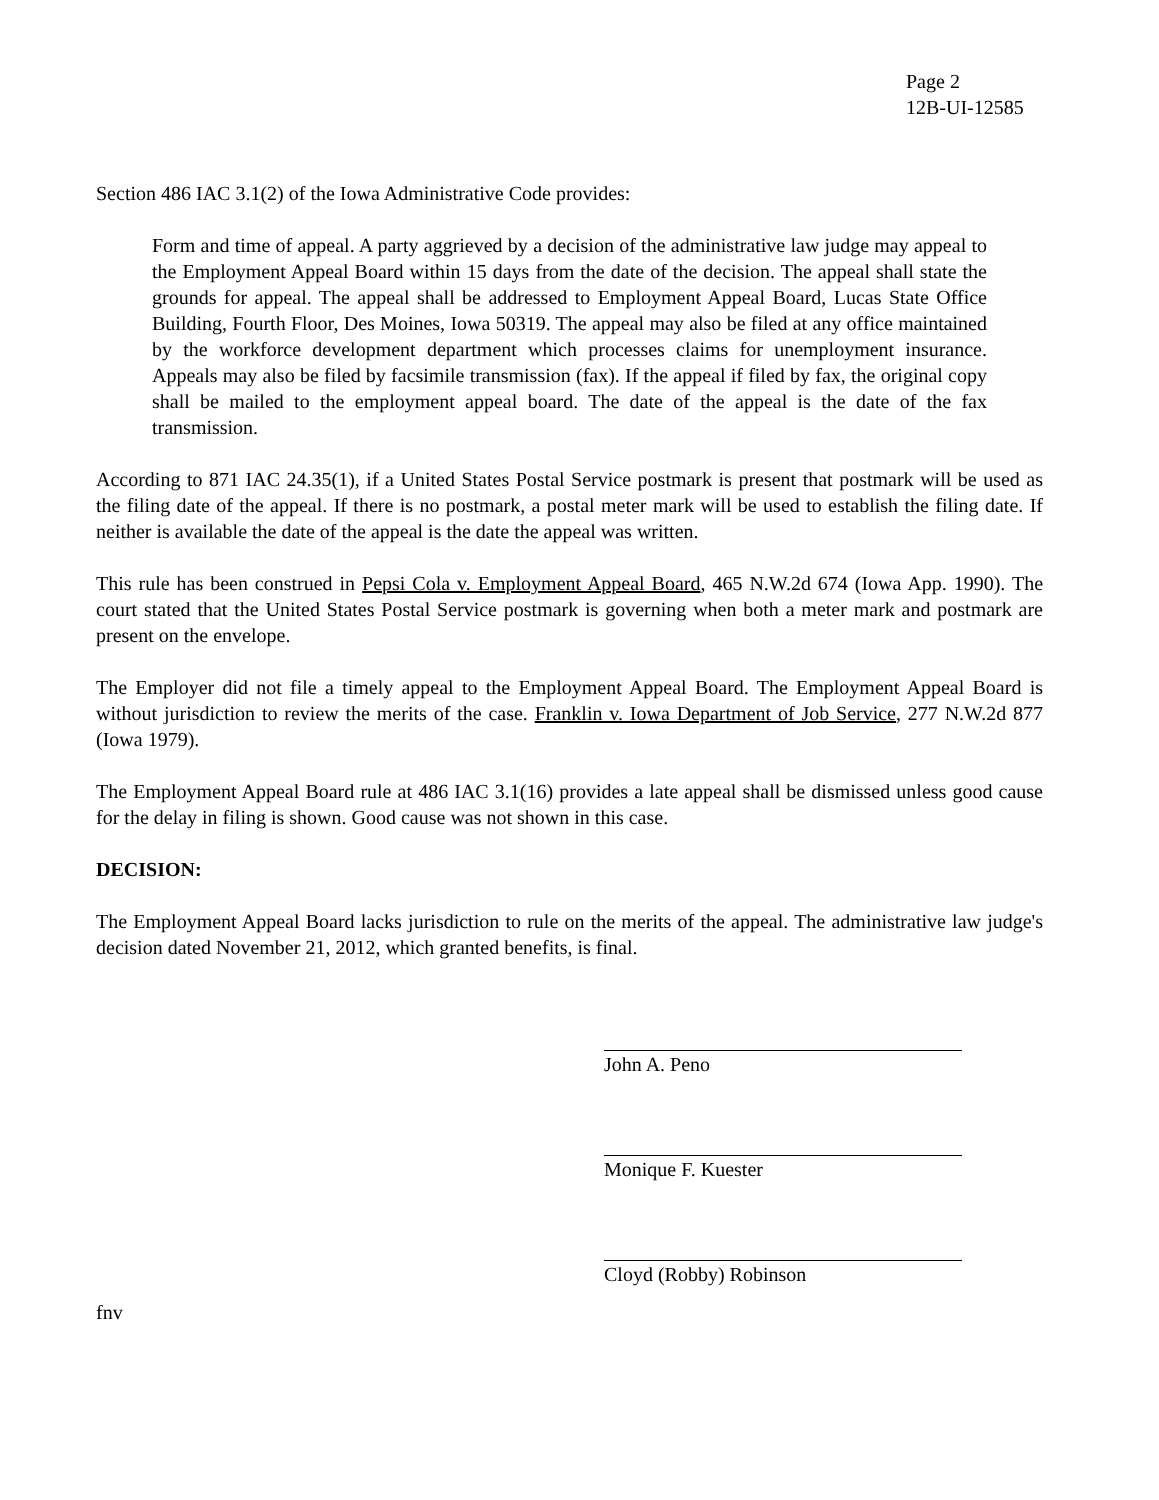Page 2
12B-UI-12585
Section 486 IAC 3.1(2) of the Iowa Administrative Code provides:
Form and time of appeal. A party aggrieved by a decision of the administrative law judge may appeal to the Employment Appeal Board within 15 days from the date of the decision. The appeal shall state the grounds for appeal. The appeal shall be addressed to Employment Appeal Board, Lucas State Office Building, Fourth Floor, Des Moines, Iowa 50319. The appeal may also be filed at any office maintained by the workforce development department which processes claims for unemployment insurance. Appeals may also be filed by facsimile transmission (fax). If the appeal if filed by fax, the original copy shall be mailed to the employment appeal board. The date of the appeal is the date of the fax transmission.
According to 871 IAC 24.35(1), if a United States Postal Service postmark is present that postmark will be used as the filing date of the appeal. If there is no postmark, a postal meter mark will be used to establish the filing date. If neither is available the date of the appeal is the date the appeal was written.
This rule has been construed in Pepsi Cola v. Employment Appeal Board, 465 N.W.2d 674 (Iowa App. 1990). The court stated that the United States Postal Service postmark is governing when both a meter mark and postmark are present on the envelope.
The Employer did not file a timely appeal to the Employment Appeal Board. The Employment Appeal Board is without jurisdiction to review the merits of the case. Franklin v. Iowa Department of Job Service, 277 N.W.2d 877 (Iowa 1979).
The Employment Appeal Board rule at 486 IAC 3.1(16) provides a late appeal shall be dismissed unless good cause for the delay in filing is shown. Good cause was not shown in this case.
DECISION:
The Employment Appeal Board lacks jurisdiction to rule on the merits of the appeal. The administrative law judge's decision dated November 21, 2012, which granted benefits, is final.
John A. Peno
Monique F. Kuester
Cloyd (Robby) Robinson
fnv